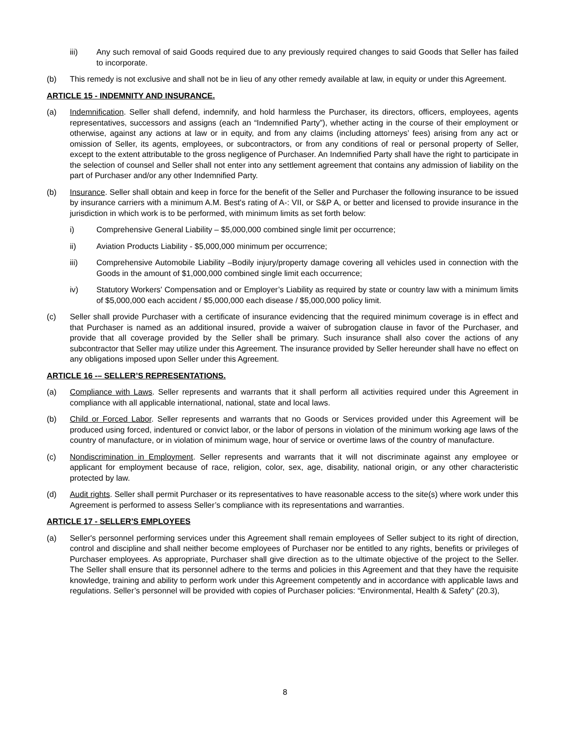iii) Any such removal of said Goods required due to any previously required changes to said Goods that Seller has failed to incorporate.
(b) This remedy is not exclusive and shall not be in lieu of any other remedy available at law, in equity or under this Agreement.
ARTICLE 15 - INDEMNITY AND INSURANCE.
(a) Indemnification. Seller shall defend, indemnify, and hold harmless the Purchaser, its directors, officers, employees, agents representatives, successors and assigns (each an “Indemnified Party”), whether acting in the course of their employment or otherwise, against any actions at law or in equity, and from any claims (including attorneys’ fees) arising from any act or omission of Seller, its agents, employees, or subcontractors, or from any conditions of real or personal property of Seller, except to the extent attributable to the gross negligence of Purchaser. An Indemnified Party shall have the right to participate in the selection of counsel and Seller shall not enter into any settlement agreement that contains any admission of liability on the part of Purchaser and/or any other Indemnified Party.
(b) Insurance. Seller shall obtain and keep in force for the benefit of the Seller and Purchaser the following insurance to be issued by insurance carriers with a minimum A.M. Best's rating of A-: VII, or S&P A, or better and licensed to provide insurance in the jurisdiction in which work is to be performed, with minimum limits as set forth below:
i) Comprehensive General Liability – $5,000,000 combined single limit per occurrence;
ii) Aviation Products Liability - $5,000,000 minimum per occurrence;
iii) Comprehensive Automobile Liability –Bodily injury/property damage covering all vehicles used in connection with the Goods in the amount of $1,000,000 combined single limit each occurrence;
iv) Statutory Workers' Compensation and or Employer’s Liability as required by state or country law with a minimum limits of $5,000,000 each accident / $5,000,000 each disease / $5,000,000 policy limit.
(c) Seller shall provide Purchaser with a certificate of insurance evidencing that the required minimum coverage is in effect and that Purchaser is named as an additional insured, provide a waiver of subrogation clause in favor of the Purchaser, and provide that all coverage provided by the Seller shall be primary. Such insurance shall also cover the actions of any subcontractor that Seller may utilize under this Agreement. The insurance provided by Seller hereunder shall have no effect on any obligations imposed upon Seller under this Agreement.
ARTICLE 16 -– SELLER’S REPRESENTATIONS.
(a) Compliance with Laws. Seller represents and warrants that it shall perform all activities required under this Agreement in compliance with all applicable international, national, state and local laws.
(b) Child or Forced Labor. Seller represents and warrants that no Goods or Services provided under this Agreement will be produced using forced, indentured or convict labor, or the labor of persons in violation of the minimum working age laws of the country of manufacture, or in violation of minimum wage, hour of service or overtime laws of the country of manufacture.
(c) Nondiscrimination in Employment. Seller represents and warrants that it will not discriminate against any employee or applicant for employment because of race, religion, color, sex, age, disability, national origin, or any other characteristic protected by law.
(d) Audit rights. Seller shall permit Purchaser or its representatives to have reasonable access to the site(s) where work under this Agreement is performed to assess Seller’s compliance with its representations and warranties.
ARTICLE 17 - SELLER'S EMPLOYEES
(a) Seller's personnel performing services under this Agreement shall remain employees of Seller subject to its right of direction, control and discipline and shall neither become employees of Purchaser nor be entitled to any rights, benefits or privileges of Purchaser employees. As appropriate, Purchaser shall give direction as to the ultimate objective of the project to the Seller. The Seller shall ensure that its personnel adhere to the terms and policies in this Agreement and that they have the requisite knowledge, training and ability to perform work under this Agreement competently and in accordance with applicable laws and regulations. Seller’s personnel will be provided with copies of Purchaser policies: “Environmental, Health & Safety” (20.3),
8